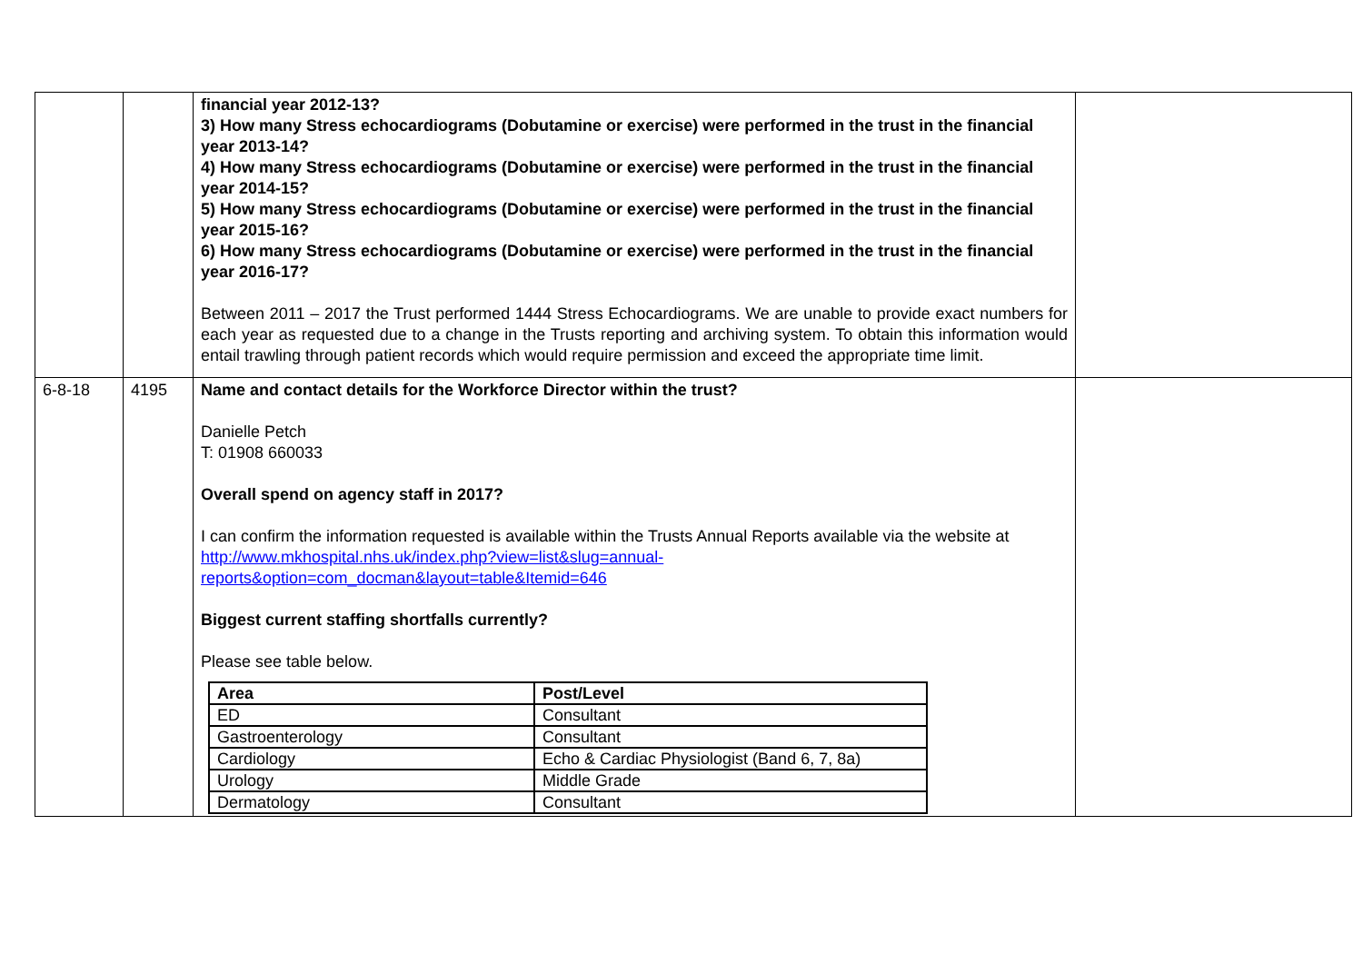| | | financial year 2012-13? 3) How many Stress echocardiograms (Dobutamine or exercise) were performed in the trust in the financial year 2013-14? 4) How many Stress echocardiograms (Dobutamine or exercise) were performed in the trust in the financial year 2014-15? 5) How many Stress echocardiograms (Dobutamine or exercise) were performed in the trust in the financial year 2015-16? 6) How many Stress echocardiograms (Dobutamine or exercise) were performed in the trust in the financial year 2016-17? Between 2011 – 2017 the Trust performed 1444 Stress Echocardiograms. We are unable to provide exact numbers for each year as requested due to a change in the Trusts reporting and archiving system. To obtain this information would entail trawling through patient records which would require permission and exceed the appropriate time limit. | |
| 6-8-18 | 4195 | Name and contact details for the Workforce Director within the trust? Danielle Petch T: 01908 660033 Overall spend on agency staff in 2017? I can confirm the information requested is available within the Trusts Annual Reports available via the website at http://www.mkhospital.nhs.uk/index.php?view=list&slug=annual-reports&option=com_docman&layout=table&Itemid=646 Biggest current staffing shortfalls currently? Please see table below. / Area / Post/Level / / --- / --- / / ED / Consultant / / Gastroenterology / Consultant / / Cardiology / Echo & Cardiac Physiologist (Band 6, 7, 8a) / / Urology / Middle Grade / / Dermatology / Consultant / | |